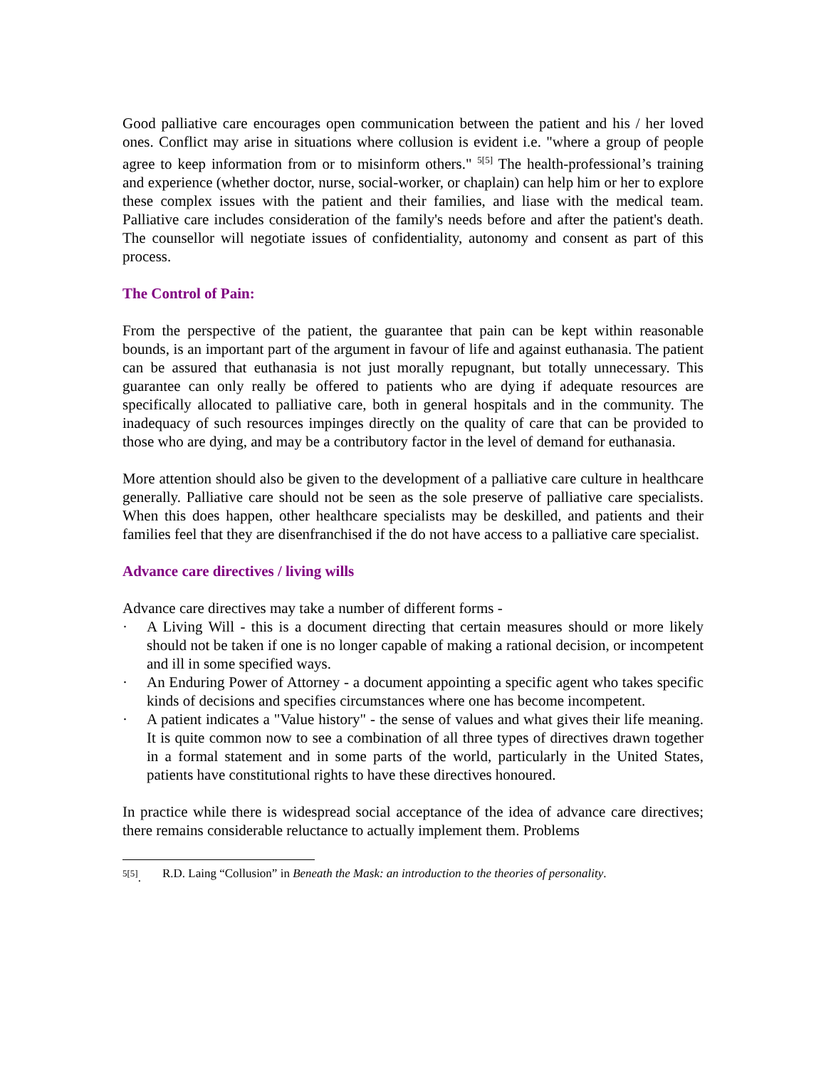Good palliative care encourages open communication between the patient and his / her loved ones. Conflict may arise in situations where collusion is evident i.e. "where a group of people agree to keep information from or to misinform others." <sup>5[5]</sup> The health-professional’s training and experience (whether doctor, nurse, social-worker, or chaplain) can help him or her to explore these complex issues with the patient and their families, and liase with the medical team. Palliative care includes consideration of the family's needs before and after the patient's death. The counsellor will negotiate issues of confidentiality, autonomy and consent as part of this process.
The Control of Pain:
From the perspective of the patient, the guarantee that pain can be kept within reasonable bounds, is an important part of the argument in favour of life and against euthanasia. The patient can be assured that euthanasia is not just morally repugnant, but totally unnecessary. This guarantee can only really be offered to patients who are dying if adequate resources are specifically allocated to palliative care, both in general hospitals and in the community. The inadequacy of such resources impinges directly on the quality of care that can be provided to those who are dying, and may be a contributory factor in the level of demand for euthanasia.
More attention should also be given to the development of a palliative care culture in healthcare generally. Palliative care should not be seen as the sole preserve of palliative care specialists. When this does happen, other healthcare specialists may be deskilled, and patients and their families feel that they are disenfranchised if the do not have access to a palliative care specialist.
Advance care directives / living wills
Advance care directives may take a number of different forms -
· A Living Will - this is a document directing that certain measures should or more likely should not be taken if one is no longer capable of making a rational decision, or incompetent and ill in some specified ways.
· An Enduring Power of Attorney - a document appointing a specific agent who takes specific kinds of decisions and specifies circumstances where one has become incompetent.
· A patient indicates a "Value history" - the sense of values and what gives their life meaning. It is quite common now to see a combination of all three types of directives drawn together in a formal statement and in some parts of the world, particularly in the United States, patients have constitutional rights to have these directives honoured.
In practice while there is widespread social acceptance of the idea of advance care directives; there remains considerable reluctance to actually implement them. Problems
<sup>5[5]</sup>. R.D. Laing “Collusion” in Beneath the Mask: an introduction to the theories of personality.